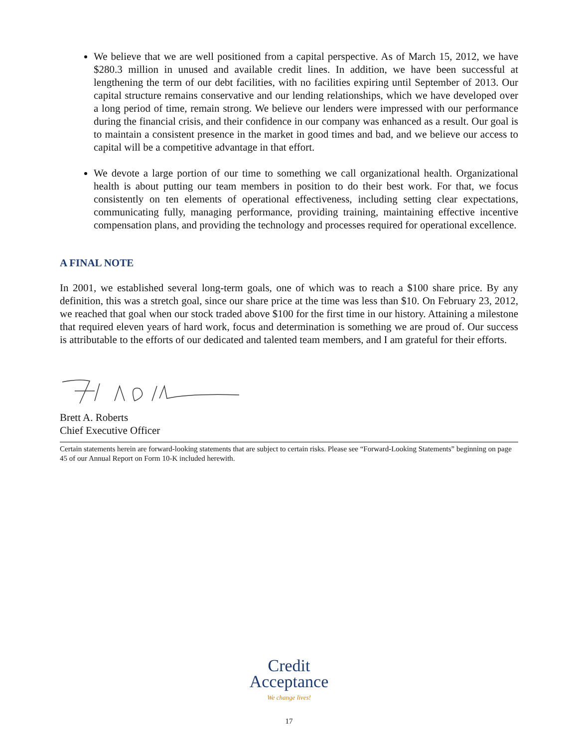We believe that we are well positioned from a capital perspective. As of March 15, 2012, we have $280.3 million in unused and available credit lines. In addition, we have been successful at lengthening the term of our debt facilities, with no facilities expiring until September of 2013. Our capital structure remains conservative and our lending relationships, which we have developed over a long period of time, remain strong. We believe our lenders were impressed with our performance during the financial crisis, and their confidence in our company was enhanced as a result. Our goal is to maintain a consistent presence in the market in good times and bad, and we believe our access to capital will be a competitive advantage in that effort.
We devote a large portion of our time to something we call organizational health. Organizational health is about putting our team members in position to do their best work. For that, we focus consistently on ten elements of operational effectiveness, including setting clear expectations, communicating fully, managing performance, providing training, maintaining effective incentive compensation plans, and providing the technology and processes required for operational excellence.
A FINAL NOTE
In 2001, we established several long-term goals, one of which was to reach a $100 share price. By any definition, this was a stretch goal, since our share price at the time was less than $10. On February 23, 2012, we reached that goal when our stock traded above $100 for the first time in our history. Attaining a milestone that required eleven years of hard work, focus and determination is something we are proud of. Our success is attributable to the efforts of our dedicated and talented team members, and I am grateful for their efforts.
Brett A. Roberts
Chief Executive Officer
Certain statements herein are forward-looking statements that are subject to certain risks. Please see “Forward-Looking Statements” beginning on page 45 of our Annual Report on Form 10-K included herewith.
Credit
Acceptance
We change lives!
17